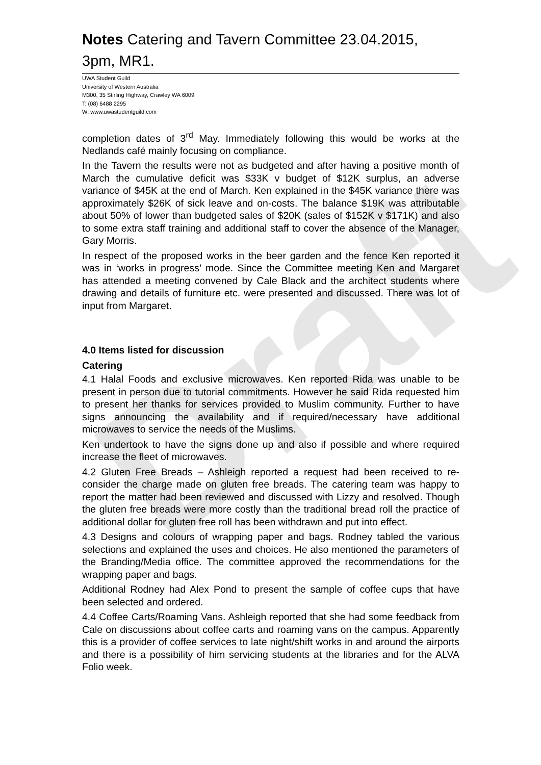Draft
Notes Catering and Tavern Committee 23.04.2015,
3pm, MR1.
UWA Student Guild
University of Western Australia
M300, 35 Stirling Highway, Crawley WA 6009
T: (08) 6488 2295
W: www.uwastudentguild.com
completion dates of 3<sup>rd</sup> May. Immediately following this would be works at the Nedlands café mainly focusing on compliance.
In the Tavern the results were not as budgeted and after having a positive month of March the cumulative deficit was $33K v budget of $12K surplus, an adverse variance of $45K at the end of March. Ken explained in the $45K variance there was approximately $26K of sick leave and on-costs. The balance $19K was attributable about 50% of lower than budgeted sales of $20K (sales of $152K v $171K) and also to some extra staff training and additional staff to cover the absence of the Manager, Gary Morris.
In respect of the proposed works in the beer garden and the fence Ken reported it was in ‘works in progress’ mode. Since the Committee meeting Ken and Margaret has attended a meeting convened by Cale Black and the architect students where drawing and details of furniture etc. were presented and discussed. There was lot of input from Margaret.
4.0 Items listed for discussion
Catering
4.1 Halal Foods and exclusive microwaves. Ken reported Rida was unable to be present in person due to tutorial commitments. However he said Rida requested him to present her thanks for services provided to Muslim community. Further to have signs announcing the availability and if required/necessary have additional microwaves to service the needs of the Muslims.
Ken undertook to have the signs done up and also if possible and where required increase the fleet of microwaves.
4.2 Gluten Free Breads – Ashleigh reported a request had been received to re-consider the charge made on gluten free breads. The catering team was happy to report the matter had been reviewed and discussed with Lizzy and resolved. Though the gluten free breads were more costly than the traditional bread roll the practice of additional dollar for gluten free roll has been withdrawn and put into effect.
4.3 Designs and colours of wrapping paper and bags. Rodney tabled the various selections and explained the uses and choices. He also mentioned the parameters of the Branding/Media office. The committee approved the recommendations for the wrapping paper and bags.
Additional Rodney had Alex Pond to present the sample of coffee cups that have been selected and ordered.
4.4 Coffee Carts/Roaming Vans. Ashleigh reported that she had some feedback from Cale on discussions about coffee carts and roaming vans on the campus. Apparently this is a provider of coffee services to late night/shift works in and around the airports and there is a possibility of him servicing students at the libraries and for the ALVA Folio week.